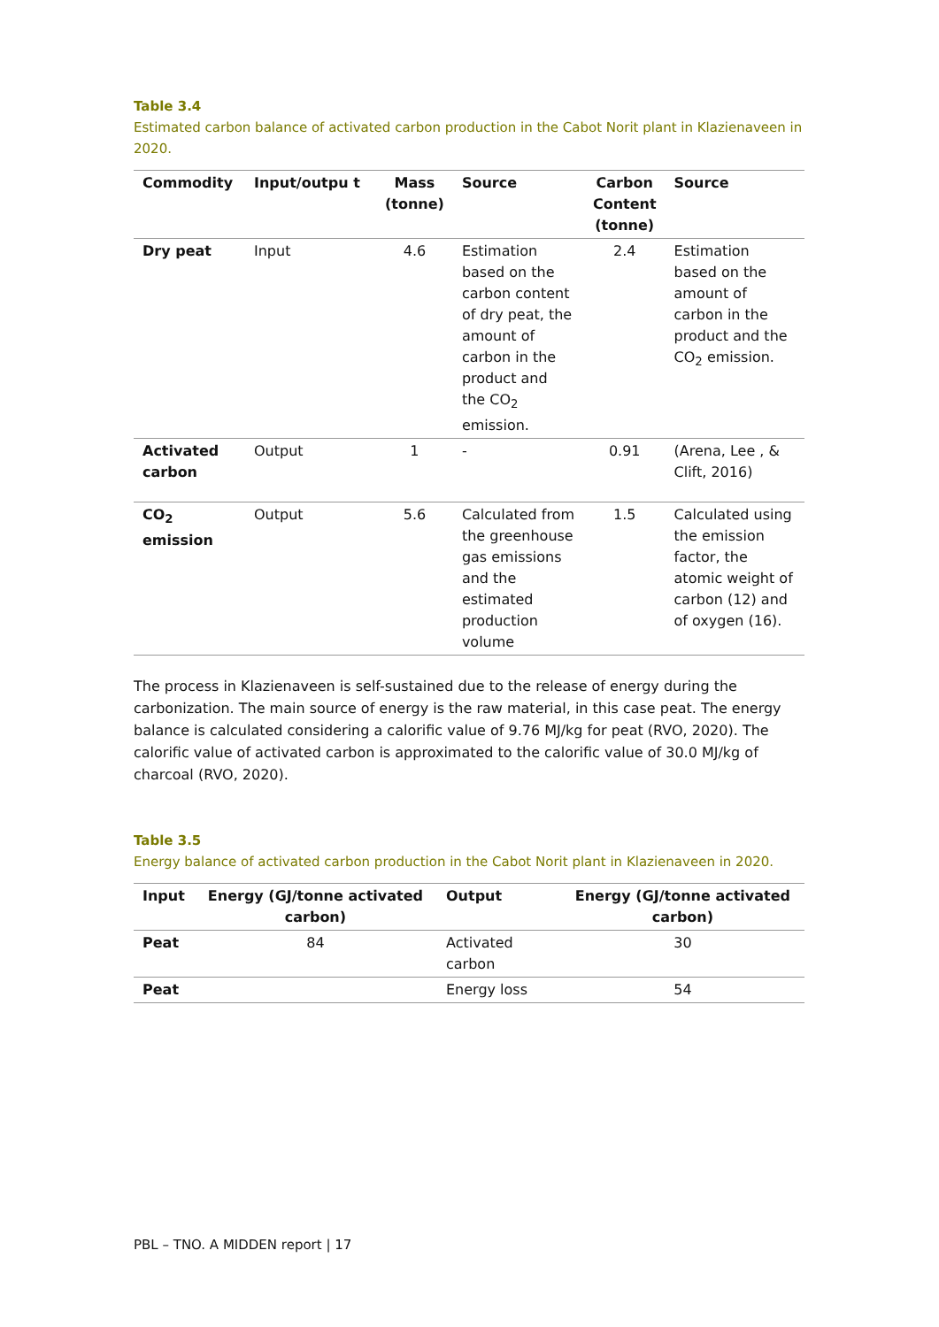Table 3.4
Estimated carbon balance of activated carbon production in the Cabot Norit plant in Klazienaveen in 2020.
| Commodity | Input/outpu t | Mass (tonne) | Source | Carbon Content (tonne) | Source |
| --- | --- | --- | --- | --- | --- |
| Dry peat | Input | 4.6 | Estimation based on the carbon content of dry peat, the amount of carbon in the product and the CO<sub>2</sub> emission. | 2.4 | Estimation based on the amount of carbon in the product and the CO<sub>2</sub> emission. |
| Activated carbon | Output | 1 | - | 0.91 | (Arena, Lee , & Clift, 2016) |
| CO<sub>2</sub> emission | Output | 5.6 | Calculated from the greenhouse gas emissions and the estimated production volume | 1.5 | Calculated using the emission factor, the atomic weight of carbon (12) and of oxygen (16). |
The process in Klazienaveen is self-sustained due to the release of energy during the carbonization. The main source of energy is the raw material, in this case peat. The energy balance is calculated considering a calorific value of 9.76 MJ/kg for peat (RVO, 2020). The calorific value of activated carbon is approximated to the calorific value of 30.0 MJ/kg of charcoal (RVO, 2020).
Table 3.5
Energy balance of activated carbon production in the Cabot Norit plant in Klazienaveen in 2020.
| Input | Energy (GJ/tonne activated carbon) | Output | Energy (GJ/tonne activated carbon) |
| --- | --- | --- | --- |
| Peat | 84 | Activated carbon | 30 |
| Peat | | Energy loss | 54 |
PBL – TNO. A MIDDEN report | 17